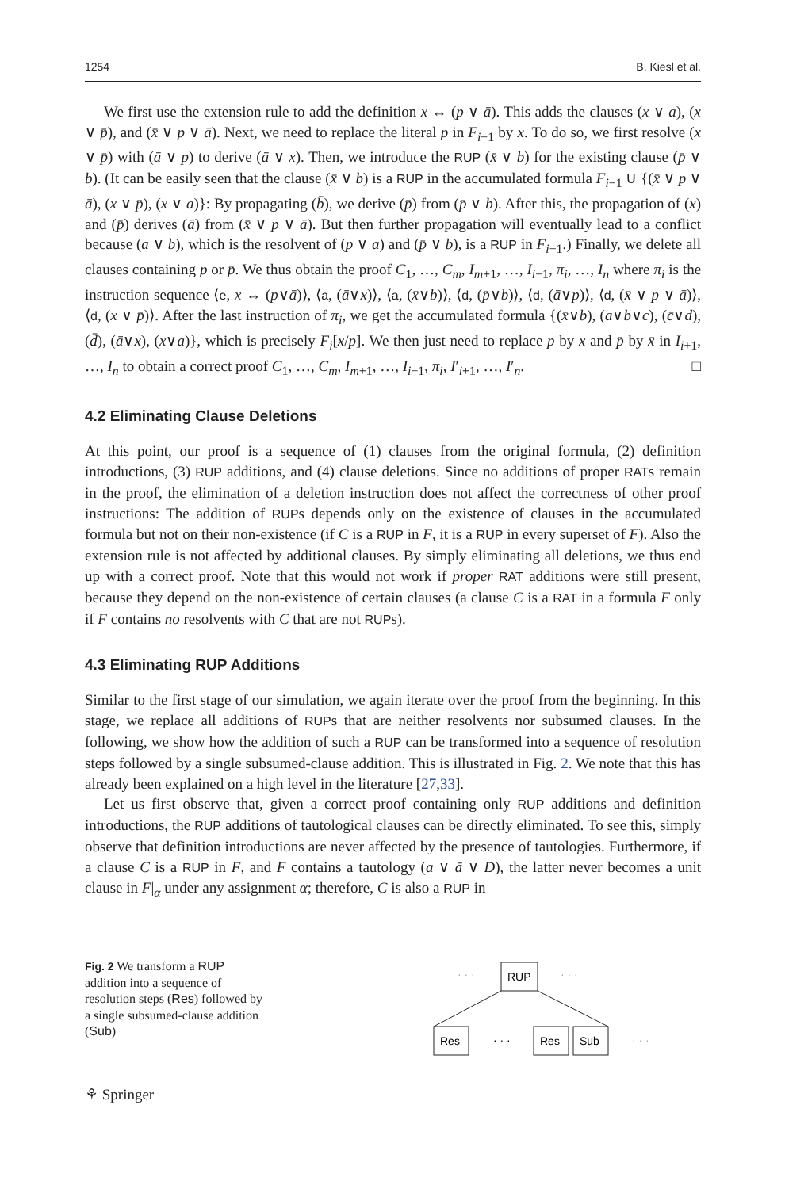1254 B. Kiesl et al.
We first use the extension rule to add the definition x ↔ (p ∨ ā). This adds the clauses (x ∨ a), (x ∨ p̄), and (x̄ ∨ p ∨ ā). Next, we need to replace the literal p in F<sub>i−1</sub> by x. To do so, we first resolve (x ∨ p̄) with (ā ∨ p) to derive (ā ∨ x). Then, we introduce the RUP (x̄ ∨ b) for the existing clause (p̄ ∨ b). (It can be easily seen that the clause (x̄ ∨ b) is a RUP in the accumulated formula F<sub>i−1</sub> ∪ {(x̄ ∨ p ∨ ā), (x ∨ p̄), (x ∨ a)}: By propagating (b̄), we derive (p̄) from (p̄ ∨ b). After this, the propagation of (x) and (p̄) derives (ā) from (x̄ ∨ p ∨ ā). But then further propagation will eventually lead to a conflict because (a ∨ b), which is the resolvent of (p ∨ a) and (p̄ ∨ b), is a RUP in F<sub>i−1</sub>.) Finally, we delete all clauses containing p or p̄. We thus obtain the proof C<sub>1</sub>, …, C<sub>m</sub>, I<sub>m+1</sub>, …, I<sub>i−1</sub>, π<sub>i</sub>, …, I<sub>n</sub> where π<sub>i</sub> is the instruction sequence ⟨e, x ↔ (p∨ā)⟩, ⟨a, (ā∨x)⟩, ⟨a, (x̄∨b)⟩, ⟨d, (p̄∨b)⟩, ⟨d, (ā∨p)⟩, ⟨d, (x̄ ∨ p ∨ ā)⟩, ⟨d, (x ∨ p̄)⟩. After the last instruction of π<sub>i</sub>, we get the accumulated formula {(x̄∨b), (a∨b∨c), (c̄∨d), (d̄), (ā∨x), (x∨a)}, which is precisely F<sub>i</sub>[x/p]. We then just need to replace p by x and p̄ by x̄ in I<sub>i+1</sub>, …, I<sub>n</sub> to obtain a correct proof C<sub>1</sub>, …, C<sub>m</sub>, I<sub>m+1</sub>, …, I<sub>i−1</sub>, π<sub>i</sub>, I′<sub>i+1</sub>, …, I′<sub>n</sub>. □
4.2 Eliminating Clause Deletions
At this point, our proof is a sequence of (1) clauses from the original formula, (2) definition introductions, (3) RUP additions, and (4) clause deletions. Since no additions of proper RATs remain in the proof, the elimination of a deletion instruction does not affect the correctness of other proof instructions: The addition of RUPs depends only on the existence of clauses in the accumulated formula but not on their non-existence (if C is a RUP in F, it is a RUP in every superset of F). Also the extension rule is not affected by additional clauses. By simply eliminating all deletions, we thus end up with a correct proof. Note that this would not work if proper RAT additions were still present, because they depend on the non-existence of certain clauses (a clause C is a RAT in a formula F only if F contains no resolvents with C that are not RUPs).
4.3 Eliminating RUP Additions
Similar to the first stage of our simulation, we again iterate over the proof from the beginning. In this stage, we replace all additions of RUPs that are neither resolvents nor subsumed clauses. In the following, we show how the addition of such a RUP can be transformed into a sequence of resolution steps followed by a single subsumed-clause addition. This is illustrated in Fig. 2. We note that this has already been explained on a high level in the literature [27,33].
Let us first observe that, given a correct proof containing only RUP additions and definition introductions, the RUP additions of tautological clauses can be directly eliminated. To see this, simply observe that definition introductions are never affected by the presence of tautologies. Furthermore, if a clause C is a RUP in F, and F contains a tautology (a ∨ ā ∨ D), the latter never becomes a unit clause in F|<sub>α</sub> under any assignment α; therefore, C is also a RUP in
Fig. 2 We transform a RUP addition into a sequence of resolution steps (Res) followed by a single subsumed-clause addition (Sub)
· · ·
· · ·
RUP
· · ·
Res
· · ·
Res
Sub
· · ·
⚘ Springer